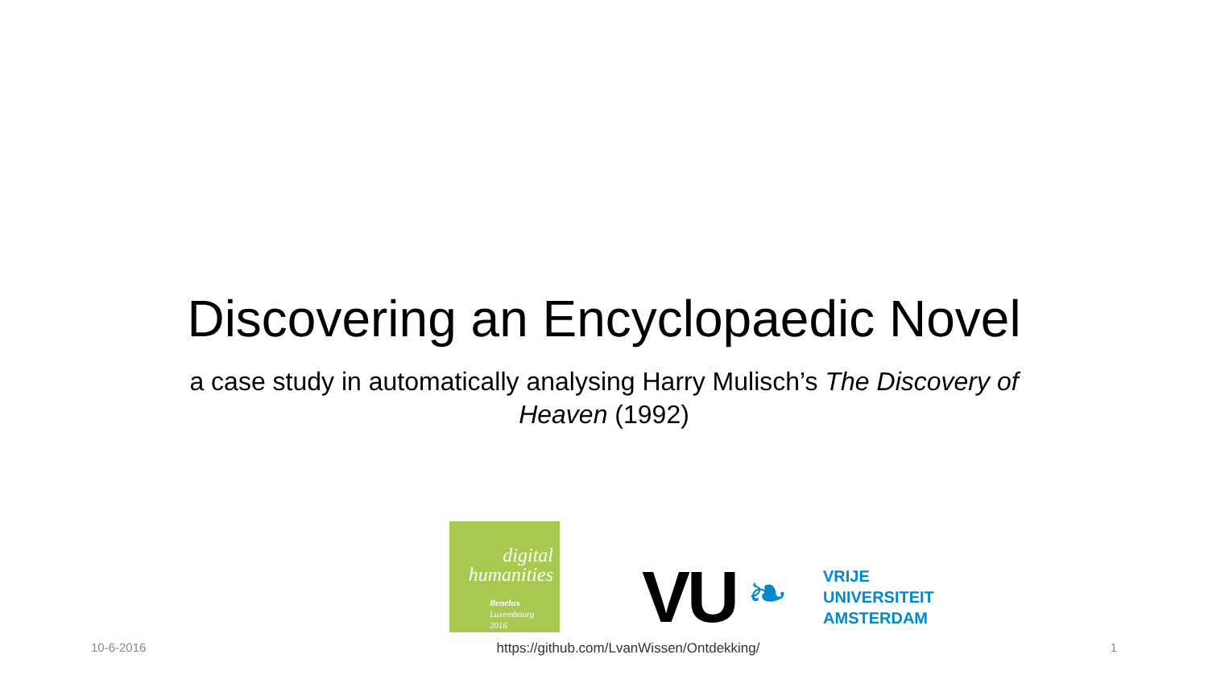Discovering an Encyclopaedic Novel
a case study in automatically analysing Harry Mulisch’s The Discovery of Heaven (1992)
digital
humanities
Benelux
Luxembourg
2016
VU ❧
VRIJE
UNIVERSITEIT
AMSTERDAM
10-6-2016 https://github.com/LvanWissen/Ontdekking/ 1